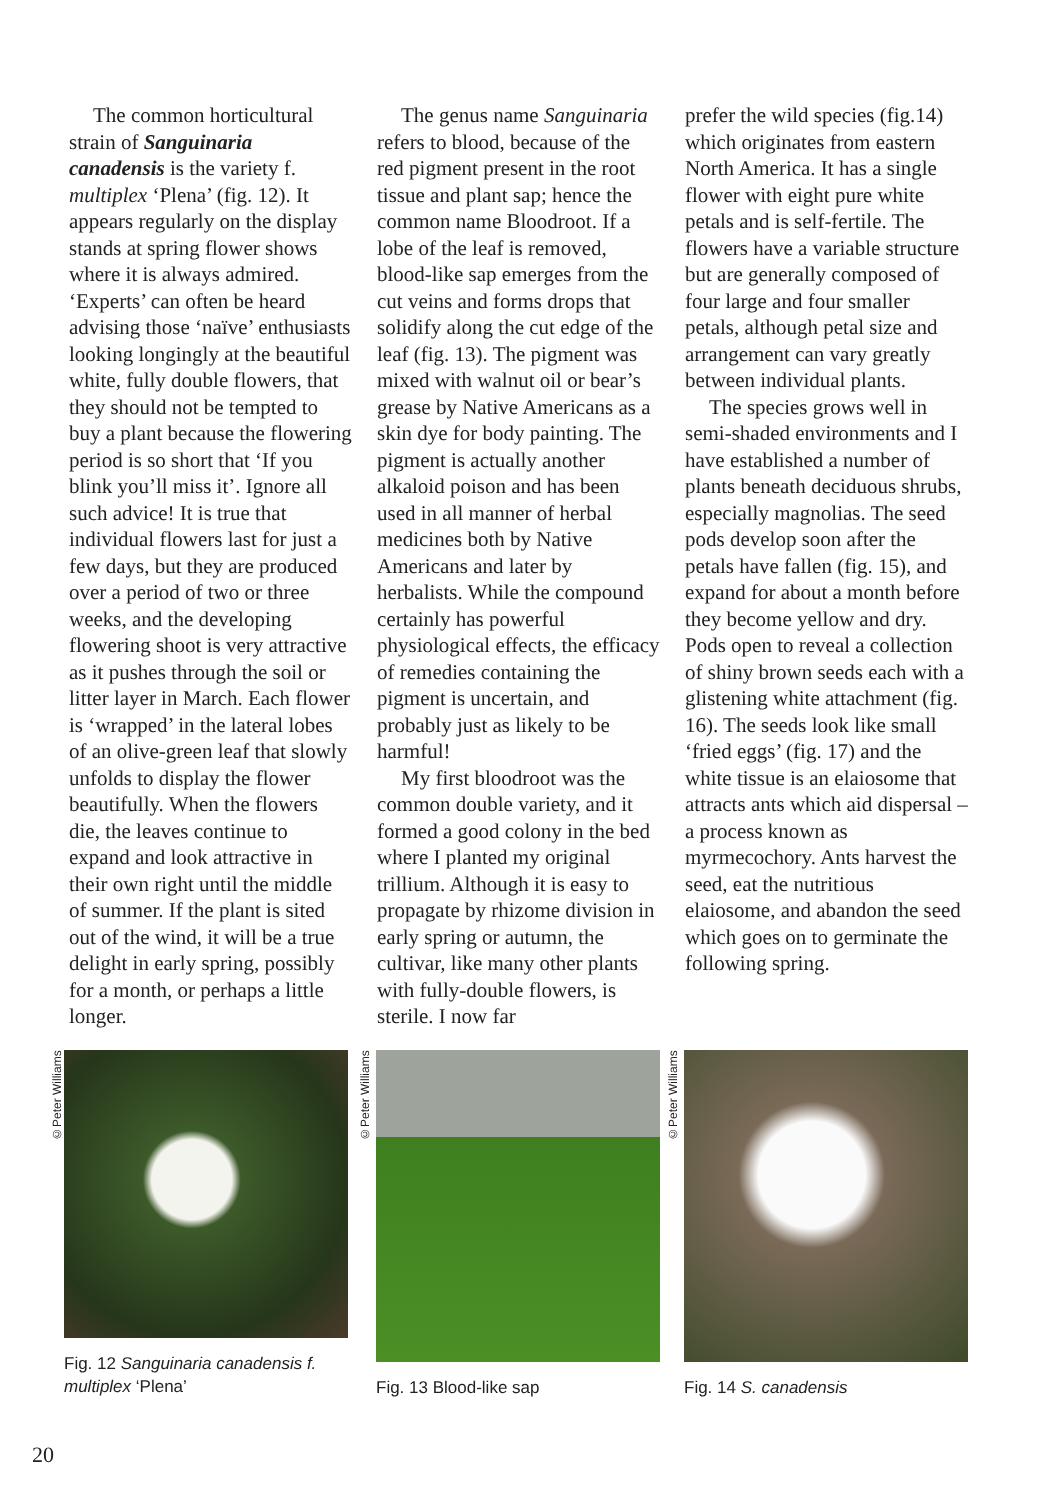The common horticultural strain of Sanguinaria canadensis is the variety f. multiplex ‘Plena’ (fig. 12). It appears regularly on the display stands at spring flower shows where it is always admired. ‘Experts’ can often be heard advising those ‘naïve’ enthusiasts looking longingly at the beautiful white, fully double flowers, that they should not be tempted to buy a plant because the flowering period is so short that ‘If you blink you’ll miss it’. Ignore all such advice! It is true that individual flowers last for just a few days, but they are produced over a period of two or three weeks, and the developing flowering shoot is very attractive as it pushes through the soil or litter layer in March. Each flower is ‘wrapped’ in the lateral lobes of an olive-green leaf that slowly unfolds to display the flower beautifully. When the flowers die, the leaves continue to expand and look attractive in their own right until the middle of summer. If the plant is sited out of the wind, it will be a true delight in early spring, possibly for a month, or perhaps a little longer.
The genus name Sanguinaria refers to blood, because of the red pigment present in the root tissue and plant sap; hence the common name Bloodroot. If a lobe of the leaf is removed, blood-like sap emerges from the cut veins and forms drops that solidify along the cut edge of the leaf (fig. 13). The pigment was mixed with walnut oil or bear’s grease by Native Americans as a skin dye for body painting. The pigment is actually another alkaloid poison and has been used in all manner of herbal medicines both by Native Americans and later by herbalists. While the compound certainly has powerful physiological effects, the efficacy of remedies containing the pigment is uncertain, and probably just as likely to be harmful!
My first bloodroot was the common double variety, and it formed a good colony in the bed where I planted my original trillium. Although it is easy to propagate by rhizome division in early spring or autumn, the cultivar, like many other plants with fully-double flowers, is sterile. I now far
prefer the wild species (fig.14) which originates from eastern North America. It has a single flower with eight pure white petals and is self-fertile. The flowers have a variable structure but are generally composed of four large and four smaller petals, although petal size and arrangement can vary greatly between individual plants.
The species grows well in semi-shaded environments and I have established a number of plants beneath deciduous shrubs, especially magnolias. The seed pods develop soon after the petals have fallen (fig. 15), and expand for about a month before they become yellow and dry. Pods open to reveal a collection of shiny brown seeds each with a glistening white attachment (fig. 16). The seeds look like small ‘fried eggs’ (fig. 17) and the white tissue is an elaiosome that attracts ants which aid dispersal – a process known as myrmecochory. Ants harvest the seed, eat the nutritious elaiosome, and abandon the seed which goes on to germinate the following spring.
©Peter Williams
Fig. 12 Sanguinaria canadensis f. multiplex ‘Plena’
©Peter Williams
Fig. 13 Blood-like sap
©Peter Williams
Fig. 14 S. canadensis
20